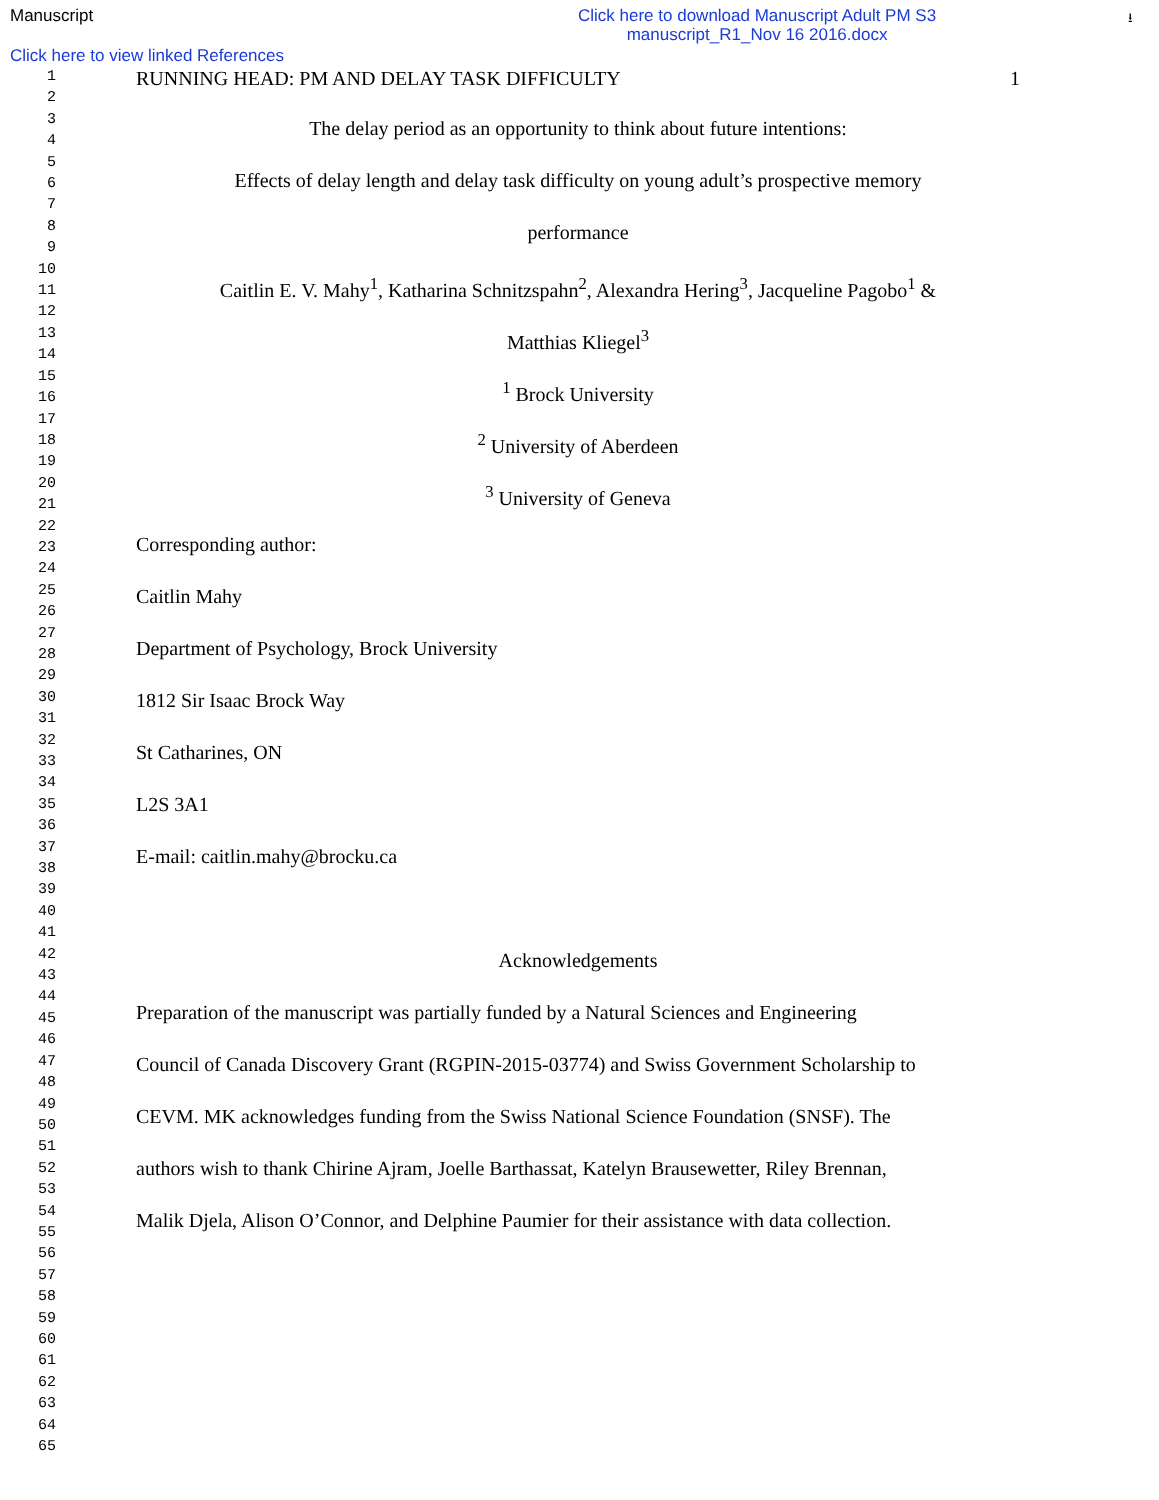Manuscript Click here to download Manuscript Adult PM S3
manuscript_R1_Nov 16 2016.docx
⭳
Click here to view linked References
1
2
3
4
5
6
7
8
9
10
11
12
13
14
15
16
17
18
19
20
21
22
23
24
25
26
27
28
29
30
31
32
33
34
35
36
37
38
39
40
41
42
43
44
45
46
47
48
49
50
51
52
53
54
55
56
57
58
59
60
61
62
63
64
65
RUNNING HEAD: PM AND DELAY TASK DIFFICULTY 1
The delay period as an opportunity to think about future intentions:
Effects of delay length and delay task difficulty on young adult’s prospective memory
performance
Caitlin E. V. Mahy<sup>1</sup>, Katharina Schnitzspahn<sup>2</sup>, Alexandra Hering<sup>3</sup>, Jacqueline Pagobo<sup>1</sup> &
Matthias Kliegel<sup>3</sup>
<sup>1</sup> Brock University
<sup>2</sup> University of Aberdeen
<sup>3</sup> University of Geneva
Corresponding author:
Caitlin Mahy
Department of Psychology, Brock University
1812 Sir Isaac Brock Way
St Catharines, ON
L2S 3A1
E-mail: caitlin.mahy@brocku.ca
Acknowledgements
Preparation of the manuscript was partially funded by a Natural Sciences and Engineering
Council of Canada Discovery Grant (RGPIN-2015-03774) and Swiss Government Scholarship to
CEVM. MK acknowledges funding from the Swiss National Science Foundation (SNSF). The
authors wish to thank Chirine Ajram, Joelle Barthassat, Katelyn Brausewetter, Riley Brennan,
Malik Djela, Alison O’Connor, and Delphine Paumier for their assistance with data collection.